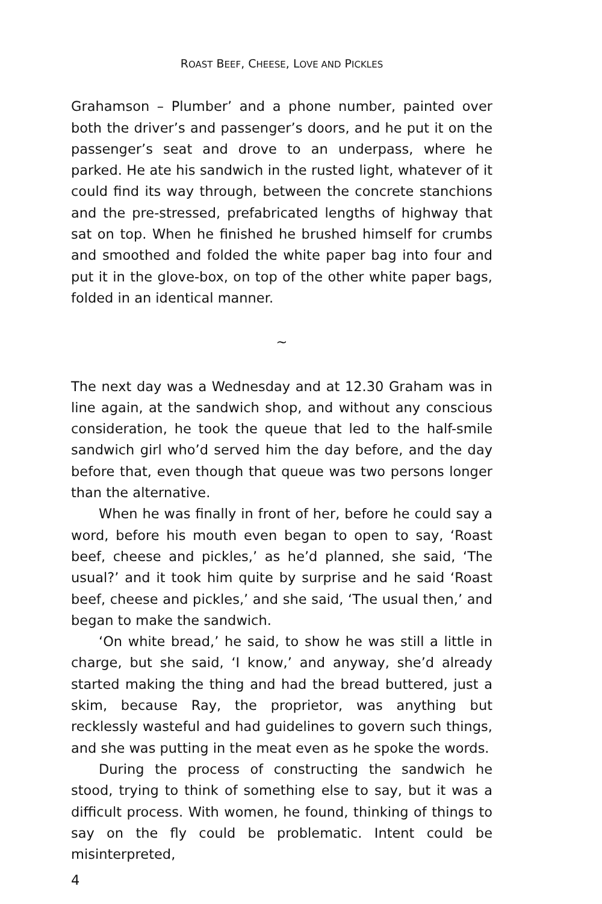ROAST BEEF, CHEESE, LOVE AND PICKLES
Grahamson – Plumber’ and a phone number, painted over both the driver’s and passenger’s doors, and he put it on the passenger’s seat and drove to an underpass, where he parked. He ate his sandwich in the rusted light, whatever of it could find its way through, between the concrete stanchions and the pre-stressed, prefabricated lengths of highway that sat on top. When he finished he brushed himself for crumbs and smoothed and folded the white paper bag into four and put it in the glove-box, on top of the other white paper bags, folded in an identical manner.
~
The next day was a Wednesday and at 12.30 Graham was in line again, at the sandwich shop, and without any conscious consideration, he took the queue that led to the half-smile sandwich girl who’d served him the day before, and the day before that, even though that queue was two persons longer than the alternative.
When he was finally in front of her, before he could say a word, before his mouth even began to open to say, ‘Roast beef, cheese and pickles,’ as he’d planned, she said, ‘The usual?’ and it took him quite by surprise and he said ‘Roast beef, cheese and pickles,’ and she said, ‘The usual then,’ and began to make the sandwich.
‘On white bread,’ he said, to show he was still a little in charge, but she said, ‘I know,’ and anyway, she’d already started making the thing and had the bread buttered, just a skim, because Ray, the proprietor, was anything but recklessly wasteful and had guidelines to govern such things, and she was putting in the meat even as he spoke the words.
During the process of constructing the sandwich he stood, trying to think of something else to say, but it was a difficult process. With women, he found, thinking of things to say on the fly could be problematic. Intent could be misinterpreted,
4